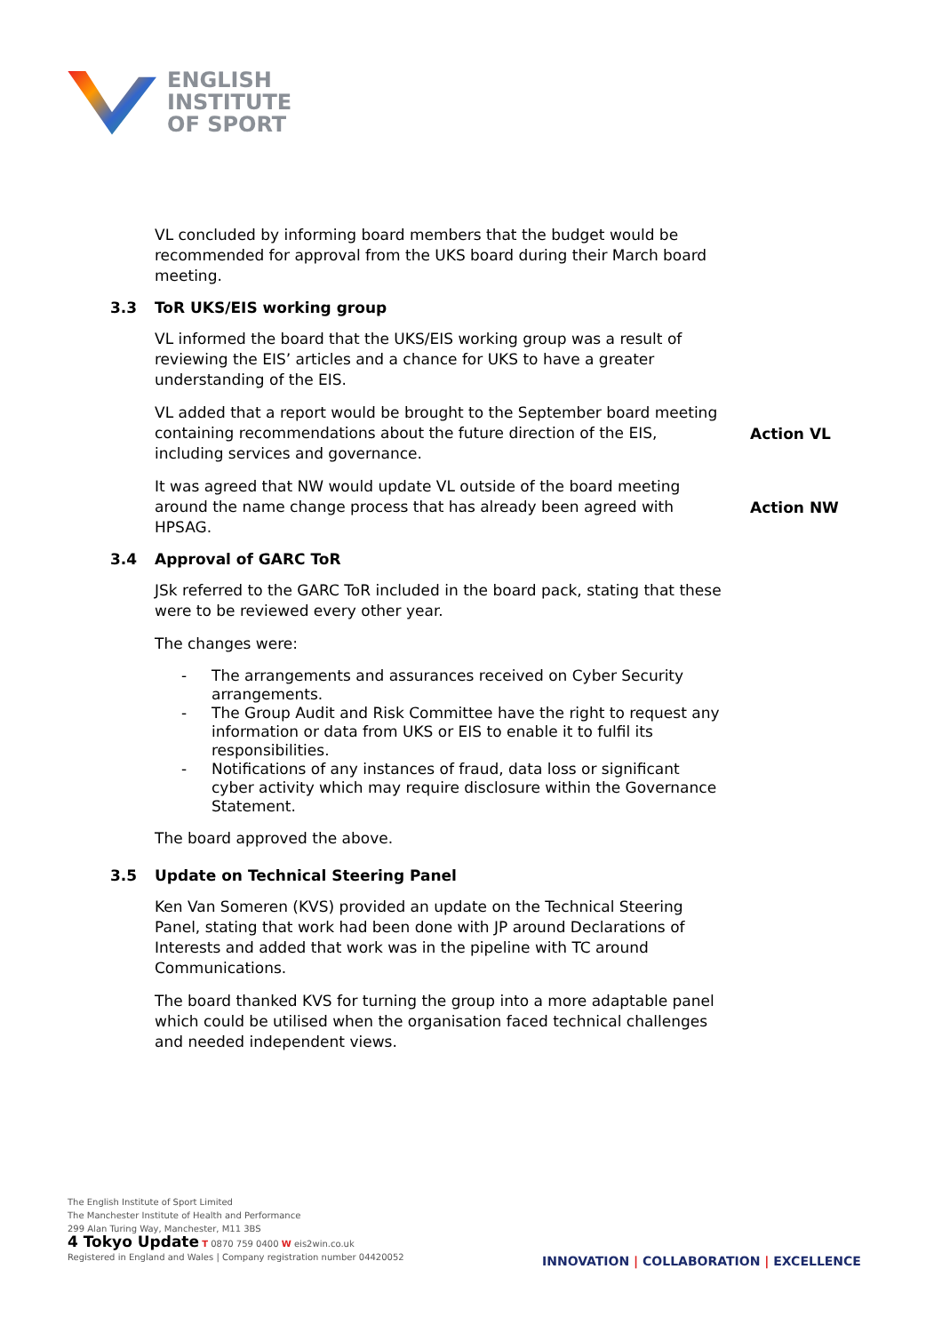ENGLISH
INSTITUTE
OF SPORT
VL concluded by informing board members that the budget would be recommended for approval from the UKS board during their March board meeting.
3.3 ToR UKS/EIS working group
VL informed the board that the UKS/EIS working group was a result of reviewing the EIS’ articles and a chance for UKS to have a greater understanding of the EIS.
VL added that a report would be brought to the September board meeting containing recommendations about the future direction of the EIS, including services and governance.
Action VL
It was agreed that NW would update VL outside of the board meeting around the name change process that has already been agreed with HPSAG.
Action NW
3.4 Approval of GARC ToR
JSk referred to the GARC ToR included in the board pack, stating that these were to be reviewed every other year.
The changes were:
- The arrangements and assurances received on Cyber Security arrangements.
- The Group Audit and Risk Committee have the right to request any information or data from UKS or EIS to enable it to fulfil its responsibilities.
- Notifications of any instances of fraud, data loss or significant cyber activity which may require disclosure within the Governance Statement.
The board approved the above.
3.5 Update on Technical Steering Panel
Ken Van Someren (KVS) provided an update on the Technical Steering Panel, stating that work had been done with JP around Declarations of Interests and added that work was in the pipeline with TC around Communications.
The board thanked KVS for turning the group into a more adaptable panel which could be utilised when the organisation faced technical challenges and needed independent views.
The English Institute of Sport Limited
The Manchester Institute of Health and Performance
299 Alan Turing Way, Manchester, M11 3BS
4 Tokyo Update T 0870 759 0400 W eis2win.co.uk
Registered in England and Wales | Company registration number 04420052
INNOVATION | COLLABORATION | EXCELLENCE